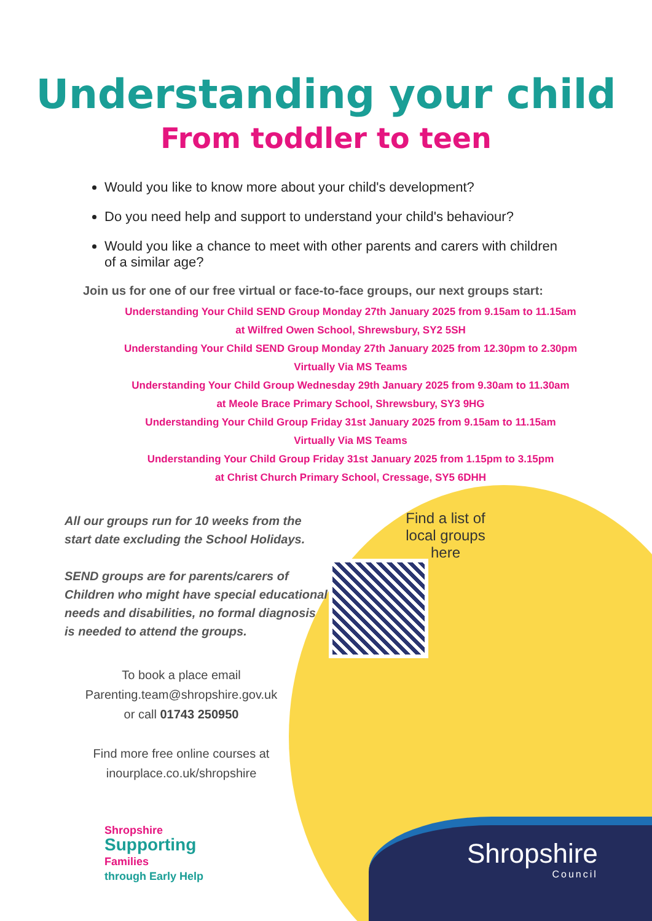Understanding your child
From toddler to teen
Would you like to know more about your child's development?
Do you need help and support to understand your child's behaviour?
Would you like a chance to meet with other parents and carers with children of a similar age?
Join us for one of our free virtual or face-to-face groups, our next groups start:
Understanding Your Child SEND Group Monday 27th January 2025 from 9.15am to 11.15am
at Wilfred Owen School, Shrewsbury, SY2 5SH
Understanding Your Child SEND Group Monday 27th January 2025 from 12.30pm to 2.30pm
Virtually Via MS Teams
Understanding Your Child Group Wednesday 29th January 2025 from 9.30am to 11.30am
at Meole Brace Primary School, Shrewsbury, SY3 9HG
Understanding Your Child Group Friday 31st January 2025 from 9.15am to 11.15am
Virtually Via MS Teams
Understanding Your Child Group Friday 31st January 2025 from 1.15pm to 3.15pm
at Christ Church Primary School, Cressage, SY5 6DHH
All our groups run for 10 weeks from the start date excluding the School Holidays.
SEND groups are for parents/carers of Children who might have special educational needs and disabilities, no formal diagnosis is needed to attend the groups.
To book a place email
Parenting.team@shropshire.gov.uk
or call 01743 250950
Find more free online courses at
inourplace.co.uk/shropshire
Find a list of local groups here
Shropshire
Supporting
Families
through Early Help
Shropshire
Council